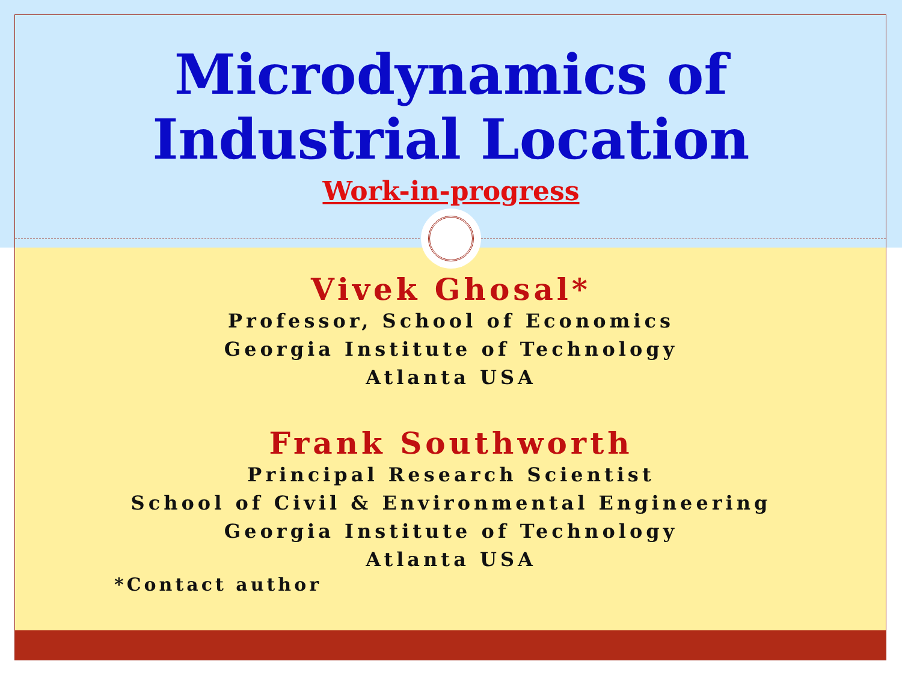Microdynamics of
Industrial Location
Work-in-progress
Vivek Ghosal*
Professor, School of Economics
Georgia Institute of Technology
Atlanta USA
Frank Southworth
Principal Research Scientist
School of Civil & Environmental Engineering
Georgia Institute of Technology
Atlanta USA
*Contact author